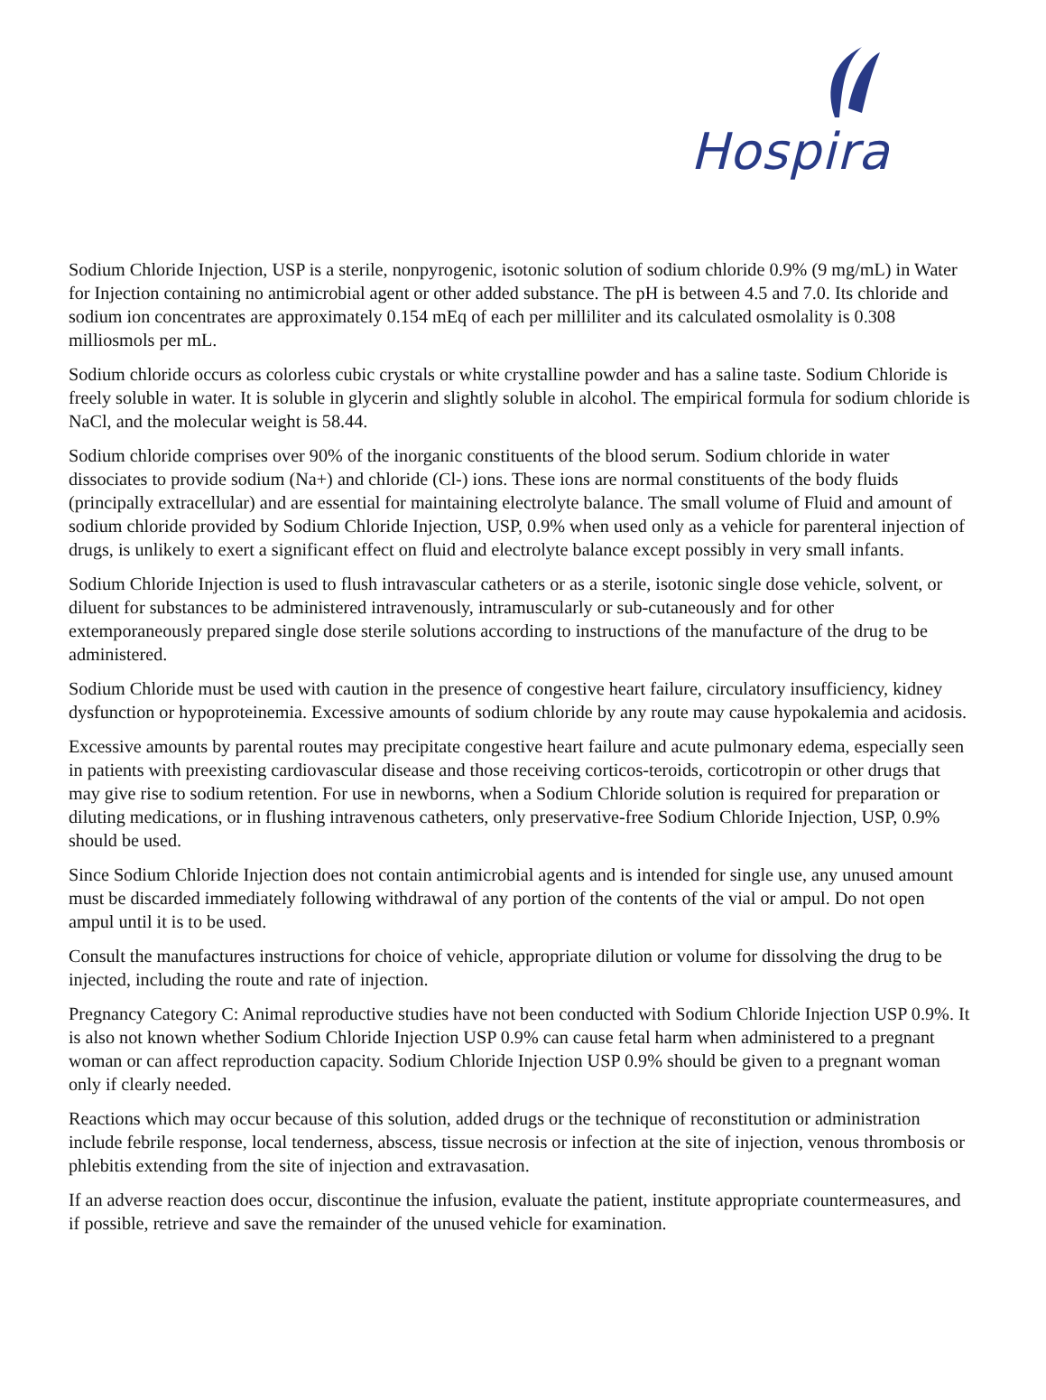Hospira
Sodium Chloride Injection, USP is a sterile, nonpyrogenic, isotonic solution of sodium chloride 0.9% (9 mg/mL) in Water for Injection containing no antimicrobial agent or other added substance. The pH is between 4.5 and 7.0. Its chloride and sodium ion concentrates are approximately 0.154 mEq of each per milliliter and its calculated osmolality is 0.308 milliosmols per mL.
Sodium chloride occurs as colorless cubic crystals or white crystalline powder and has a saline taste. Sodium Chloride is freely soluble in water. It is soluble in glycerin and slightly soluble in alcohol. The empirical formula for sodium chloride is NaCl, and the molecular weight is 58.44.
Sodium chloride comprises over 90% of the inorganic constituents of the blood serum. Sodium chloride in water dissociates to provide sodium (Na+) and chloride (Cl-) ions. These ions are normal constituents of the body fluids (principally extracellular) and are essential for maintaining electrolyte balance. The small volume of Fluid and amount of sodium chloride provided by Sodium Chloride Injection, USP, 0.9% when used only as a vehicle for parenteral injection of drugs, is unlikely to exert a significant effect on fluid and electrolyte balance except possibly in very small infants.
Sodium Chloride Injection is used to flush intravascular catheters or as a sterile, isotonic single dose vehicle, solvent, or diluent for substances to be administered intravenously, intramuscularly or sub-cutaneously and for other extemporaneously prepared single dose sterile solutions according to instructions of the manufacture of the drug to be administered.
Sodium Chloride must be used with caution in the presence of congestive heart failure, circulatory insufficiency, kidney dysfunction or hypoproteinemia. Excessive amounts of sodium chloride by any route may cause hypokalemia and acidosis.
Excessive amounts by parental routes may precipitate congestive heart failure and acute pulmonary edema, especially seen in patients with preexisting cardiovascular disease and those receiving corticos-teroids, corticotropin or other drugs that may give rise to sodium retention. For use in newborns, when a Sodium Chloride solution is required for preparation or diluting medications, or in flushing intravenous catheters, only preservative-free Sodium Chloride Injection, USP, 0.9% should be used.
Since Sodium Chloride Injection does not contain antimicrobial agents and is intended for single use, any unused amount must be discarded immediately following withdrawal of any portion of the contents of the vial or ampul. Do not open ampul until it is to be used.
Consult the manufactures instructions for choice of vehicle, appropriate dilution or volume for dissolving the drug to be injected, including the route and rate of injection.
Pregnancy Category C: Animal reproductive studies have not been conducted with Sodium Chloride Injection USP 0.9%. It is also not known whether Sodium Chloride Injection USP 0.9% can cause fetal harm when administered to a pregnant woman or can affect reproduction capacity. Sodium Chloride Injection USP 0.9% should be given to a pregnant woman only if clearly needed.
Reactions which may occur because of this solution, added drugs or the technique of reconstitution or administration include febrile response, local tenderness, abscess, tissue necrosis or infection at the site of injection, venous thrombosis or phlebitis extending from the site of injection and extravasation.
If an adverse reaction does occur, discontinue the infusion, evaluate the patient, institute appropriate countermeasures, and if possible, retrieve and save the remainder of the unused vehicle for examination.